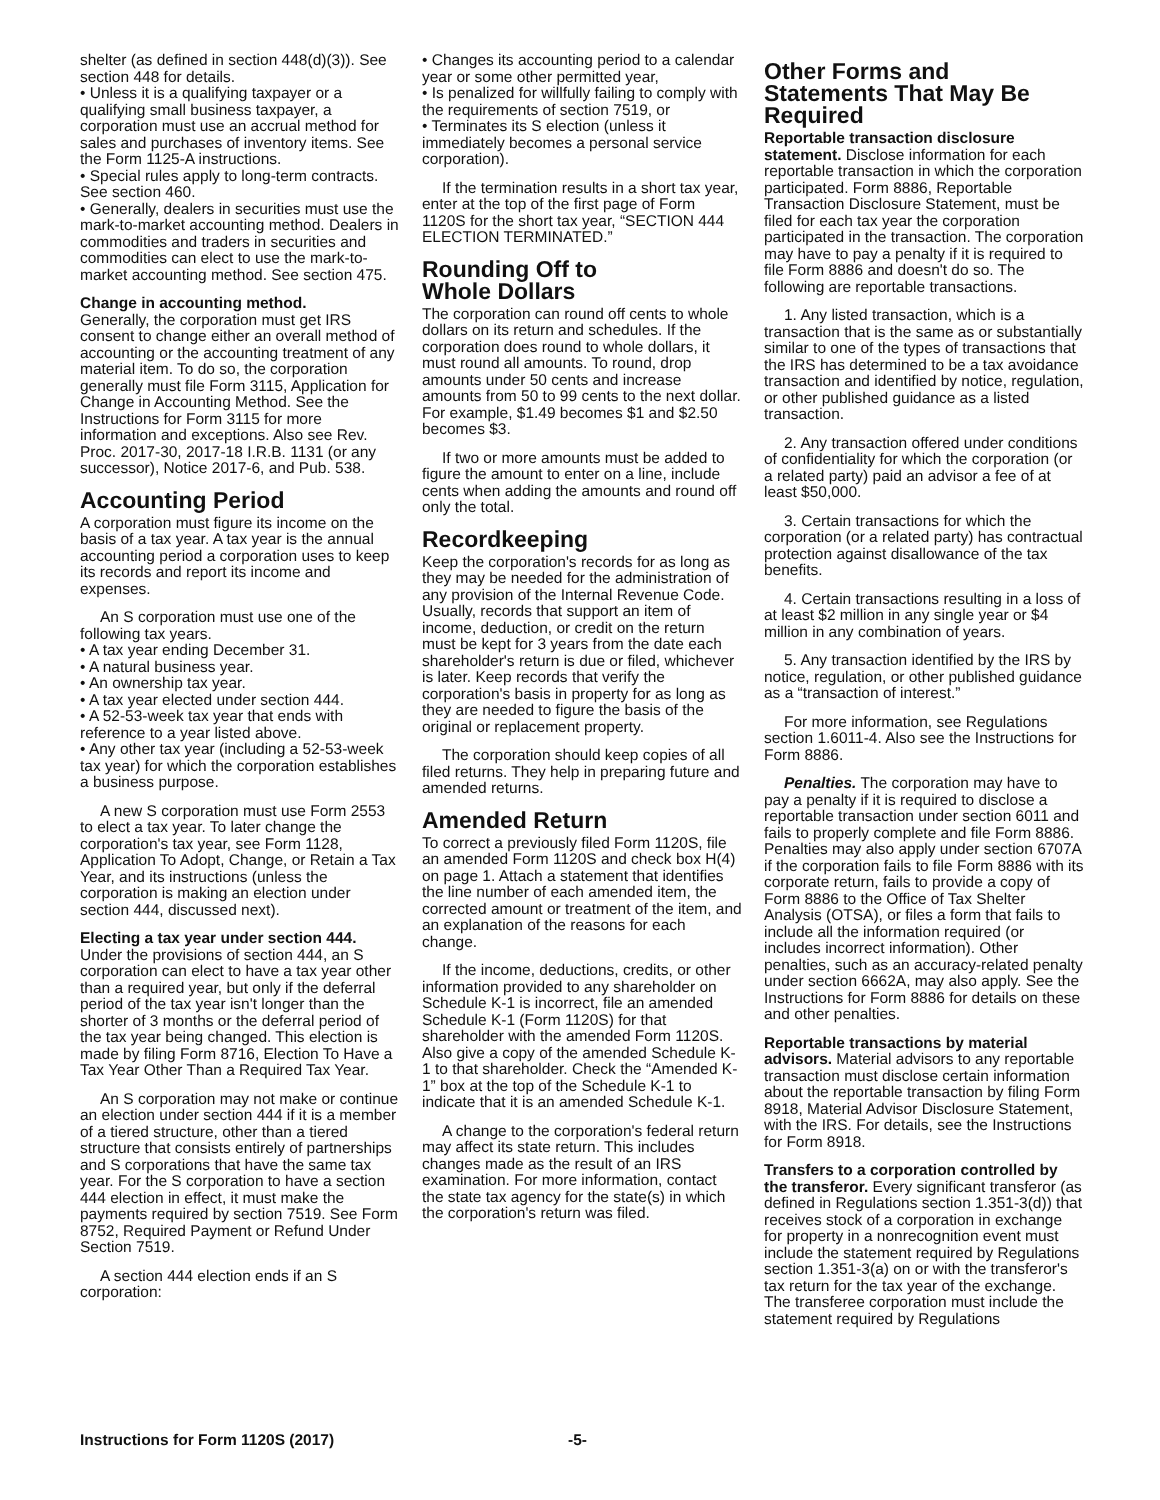shelter (as defined in section 448(d)(3)). See section 448 for details.
• Unless it is a qualifying taxpayer or a qualifying small business taxpayer, a corporation must use an accrual method for sales and purchases of inventory items. See the Form 1125-A instructions.
• Special rules apply to long-term contracts. See section 460.
• Generally, dealers in securities must use the mark-to-market accounting method. Dealers in commodities and traders in securities and commodities can elect to use the mark-to-market accounting method. See section 475.
Change in accounting method.
Generally, the corporation must get IRS consent to change either an overall method of accounting or the accounting treatment of any material item. To do so, the corporation generally must file Form 3115, Application for Change in Accounting Method. See the Instructions for Form 3115 for more information and exceptions. Also see Rev. Proc. 2017-30, 2017-18 I.R.B. 1131 (or any successor), Notice 2017-6, and Pub. 538.
Accounting Period
A corporation must figure its income on the basis of a tax year. A tax year is the annual accounting period a corporation uses to keep its records and report its income and expenses.
An S corporation must use one of the following tax years.
• A tax year ending December 31.
• A natural business year.
• An ownership tax year.
• A tax year elected under section 444.
• A 52-53-week tax year that ends with reference to a year listed above.
• Any other tax year (including a 52-53-week tax year) for which the corporation establishes a business purpose.
A new S corporation must use Form 2553 to elect a tax year. To later change the corporation's tax year, see Form 1128, Application To Adopt, Change, or Retain a Tax Year, and its instructions (unless the corporation is making an election under section 444, discussed next).
Electing a tax year under section 444. Under the provisions of section 444, an S corporation can elect to have a tax year other than a required year, but only if the deferral period of the tax year isn't longer than the shorter of 3 months or the deferral period of the tax year being changed. This election is made by filing Form 8716, Election To Have a Tax Year Other Than a Required Tax Year.
An S corporation may not make or continue an election under section 444 if it is a member of a tiered structure, other than a tiered structure that consists entirely of partnerships and S corporations that have the same tax year. For the S corporation to have a section 444 election in effect, it must make the payments required by section 7519. See Form 8752, Required Payment or Refund Under Section 7519.
A section 444 election ends if an S corporation:
• Changes its accounting period to a calendar year or some other permitted year,
• Is penalized for willfully failing to comply with the requirements of section 7519, or
• Terminates its S election (unless it immediately becomes a personal service corporation).
If the termination results in a short tax year, enter at the top of the first page of Form 1120S for the short tax year, “SECTION 444 ELECTION TERMINATED.”
Rounding Off to
Whole Dollars
The corporation can round off cents to whole dollars on its return and schedules. If the corporation does round to whole dollars, it must round all amounts. To round, drop amounts under 50 cents and increase amounts from 50 to 99 cents to the next dollar. For example, $1.49 becomes $1 and $2.50 becomes $3.
If two or more amounts must be added to figure the amount to enter on a line, include cents when adding the amounts and round off only the total.
Recordkeeping
Keep the corporation's records for as long as they may be needed for the administration of any provision of the Internal Revenue Code. Usually, records that support an item of income, deduction, or credit on the return must be kept for 3 years from the date each shareholder's return is due or filed, whichever is later. Keep records that verify the corporation's basis in property for as long as they are needed to figure the basis of the original or replacement property.
The corporation should keep copies of all filed returns. They help in preparing future and amended returns.
Amended Return
To correct a previously filed Form 1120S, file an amended Form 1120S and check box H(4) on page 1. Attach a statement that identifies the line number of each amended item, the corrected amount or treatment of the item, and an explanation of the reasons for each change.
If the income, deductions, credits, or other information provided to any shareholder on Schedule K-1 is incorrect, file an amended Schedule K-1 (Form 1120S) for that shareholder with the amended Form 1120S. Also give a copy of the amended Schedule K-1 to that shareholder. Check the “Amended K-1” box at the top of the Schedule K-1 to indicate that it is an amended Schedule K-1.
A change to the corporation's federal return may affect its state return. This includes changes made as the result of an IRS examination. For more information, contact the state tax agency for the state(s) in which the corporation's return was filed.
Other Forms and
Statements That May Be
Required
Reportable transaction disclosure statement. Disclose information for each reportable transaction in which the corporation participated. Form 8886, Reportable Transaction Disclosure Statement, must be filed for each tax year the corporation participated in the transaction. The corporation may have to pay a penalty if it is required to file Form 8886 and doesn't do so. The following are reportable transactions.
1. Any listed transaction, which is a transaction that is the same as or substantially similar to one of the types of transactions that the IRS has determined to be a tax avoidance transaction and identified by notice, regulation, or other published guidance as a listed transaction.
2. Any transaction offered under conditions of confidentiality for which the corporation (or a related party) paid an advisor a fee of at least $50,000.
3. Certain transactions for which the corporation (or a related party) has contractual protection against disallowance of the tax benefits.
4. Certain transactions resulting in a loss of at least $2 million in any single year or $4 million in any combination of years.
5. Any transaction identified by the IRS by notice, regulation, or other published guidance as a “transaction of interest.”
For more information, see Regulations section 1.6011-4. Also see the Instructions for Form 8886.
Penalties. The corporation may have to pay a penalty if it is required to disclose a reportable transaction under section 6011 and fails to properly complete and file Form 8886. Penalties may also apply under section 6707A if the corporation fails to file Form 8886 with its corporate return, fails to provide a copy of Form 8886 to the Office of Tax Shelter Analysis (OTSA), or files a form that fails to include all the information required (or includes incorrect information). Other penalties, such as an accuracy-related penalty under section 6662A, may also apply. See the Instructions for Form 8886 for details on these and other penalties.
Reportable transactions by material advisors. Material advisors to any reportable transaction must disclose certain information about the reportable transaction by filing Form 8918, Material Advisor Disclosure Statement, with the IRS. For details, see the Instructions for Form 8918.
Transfers to a corporation controlled by the transferor. Every significant transferor (as defined in Regulations section 1.351-3(d)) that receives stock of a corporation in exchange for property in a nonrecognition event must include the statement required by Regulations section 1.351-3(a) on or with the transferor's tax return for the tax year of the exchange. The transferee corporation must include the statement required by Regulations
Instructions for Form 1120S (2017) -5-